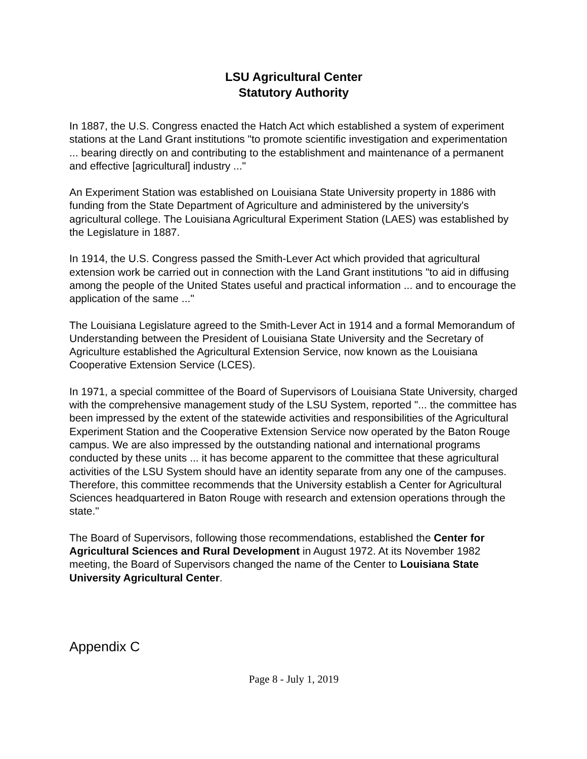LSU Agricultural Center
Statutory Authority
In 1887, the U.S. Congress enacted the Hatch Act which established a system of experiment stations at the Land Grant institutions "to promote scientific investigation and experimentation ... bearing directly on and contributing to the establishment and maintenance of a permanent and effective [agricultural] industry ..."
An Experiment Station was established on Louisiana State University property in 1886 with funding from the State Department of Agriculture and administered by the university's agricultural college. The Louisiana Agricultural Experiment Station (LAES) was established by the Legislature in 1887.
In 1914, the U.S. Congress passed the Smith-Lever Act which provided that agricultural extension work be carried out in connection with the Land Grant institutions "to aid in diffusing among the people of the United States useful and practical information ... and to encourage the application of the same ..."
The Louisiana Legislature agreed to the Smith-Lever Act in 1914 and a formal Memorandum of Understanding between the President of Louisiana State University and the Secretary of Agriculture established the Agricultural Extension Service, now known as the Louisiana Cooperative Extension Service (LCES).
In 1971, a special committee of the Board of Supervisors of Louisiana State University, charged with the comprehensive management study of the LSU System, reported "... the committee has been impressed by the extent of the statewide activities and responsibilities of the Agricultural Experiment Station and the Cooperative Extension Service now operated by the Baton Rouge campus. We are also impressed by the outstanding national and international programs conducted by these units ... it has become apparent to the committee that these agricultural activities of the LSU System should have an identity separate from any one of the campuses. Therefore, this committee recommends that the University establish a Center for Agricultural Sciences headquartered in Baton Rouge with research and extension operations through the state."
The Board of Supervisors, following those recommendations, established the Center for Agricultural Sciences and Rural Development in August 1972. At its November 1982 meeting, the Board of Supervisors changed the name of the Center to Louisiana State University Agricultural Center.
Appendix C
Page 8 - July 1, 2019